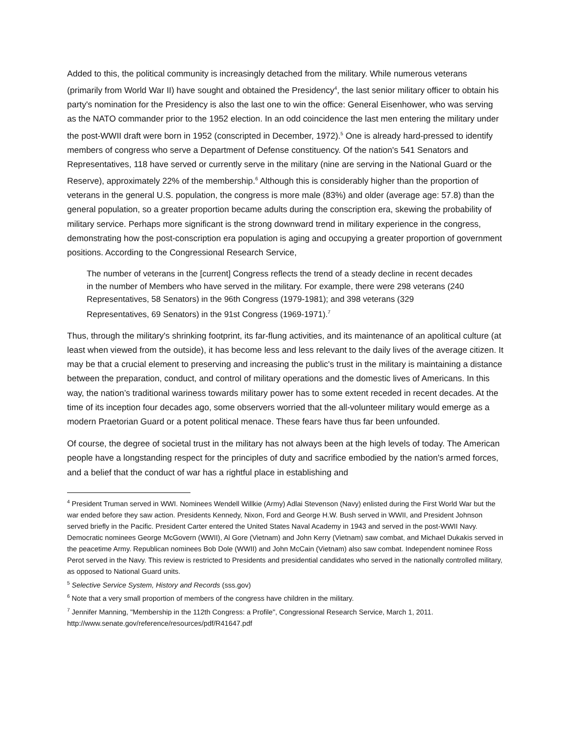Added to this, the political community is increasingly detached from the military. While numerous veterans (primarily from World War II) have sought and obtained the Presidency<sup>4</sup>, the last senior military officer to obtain his party's nomination for the Presidency is also the last one to win the office: General Eisenhower, who was serving as the NATO commander prior to the 1952 election. In an odd coincidence the last men entering the military under the post-WWII draft were born in 1952 (conscripted in December, 1972).<sup>5</sup> One is already hard-pressed to identify members of congress who serve a Department of Defense constituency. Of the nation's 541 Senators and Representatives, 118 have served or currently serve in the military (nine are serving in the National Guard or the Reserve), approximately 22% of the membership.<sup>6</sup> Although this is considerably higher than the proportion of veterans in the general U.S. population, the congress is more male (83%) and older (average age: 57.8) than the general population, so a greater proportion became adults during the conscription era, skewing the probability of military service. Perhaps more significant is the strong downward trend in military experience in the congress, demonstrating how the post-conscription era population is aging and occupying a greater proportion of government positions. According to the Congressional Research Service,
The number of veterans in the [current] Congress reflects the trend of a steady decline in recent decades in the number of Members who have served in the military. For example, there were 298 veterans (240 Representatives, 58 Senators) in the 96th Congress (1979-1981); and 398 veterans (329 Representatives, 69 Senators) in the 91st Congress (1969-1971).<sup>7</sup>
Thus, through the military's shrinking footprint, its far-flung activities, and its maintenance of an apolitical culture (at least when viewed from the outside), it has become less and less relevant to the daily lives of the average citizen. It may be that a crucial element to preserving and increasing the public's trust in the military is maintaining a distance between the preparation, conduct, and control of military operations and the domestic lives of Americans. In this way, the nation’s traditional wariness towards military power has to some extent receded in recent decades. At the time of its inception four decades ago, some observers worried that the all-volunteer military would emerge as a modern Praetorian Guard or a potent political menace. These fears have thus far been unfounded.
Of course, the degree of societal trust in the military has not always been at the high levels of today. The American people have a longstanding respect for the principles of duty and sacrifice embodied by the nation's armed forces, and a belief that the conduct of war has a rightful place in establishing and
<sup>4</sup> President Truman served in WWI. Nominees Wendell Willkie (Army) Adlai Stevenson (Navy) enlisted during the First World War but the war ended before they saw action. Presidents Kennedy, Nixon, Ford and George H.W. Bush served in WWII, and President Johnson served briefly in the Pacific. President Carter entered the United States Naval Academy in 1943 and served in the post-WWII Navy. Democratic nominees George McGovern (WWII), Al Gore (Vietnam) and John Kerry (Vietnam) saw combat, and Michael Dukakis served in the peacetime Army. Republican nominees Bob Dole (WWII) and John McCain (Vietnam) also saw combat. Independent nominee Ross Perot served in the Navy. This review is restricted to Presidents and presidential candidates who served in the nationally controlled military, as opposed to National Guard units.
<sup>5</sup> Selective Service System, History and Records (sss.gov)
<sup>6</sup> Note that a very small proportion of members of the congress have children in the military.
<sup>7</sup> Jennifer Manning, "Membership in the 112th Congress: a Profile", Congressional Research Service, March 1, 2011. http://www.senate.gov/reference/resources/pdf/R41647.pdf